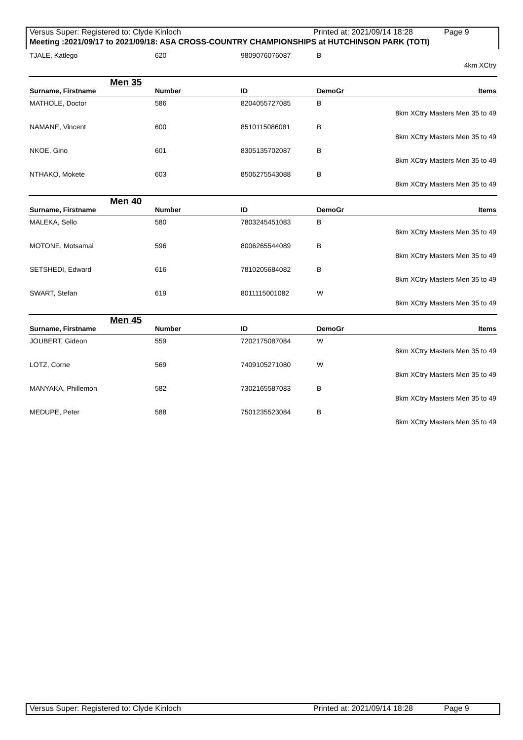Versus Super: Registered to: Clyde Kinloch Printed at: 2021/09/14 18:28 Page 9
Meeting :2021/09/17 to 2021/09/18: ASA CROSS-COUNTRY CHAMPIONSHIPS at HUTCHINSON PARK (TOTI)
| TJALE, Katlego | 620 | 9809076076087 | B | |
| 4km XCtry | | | | |
Men 35
| Surname, Firstname | Number | ID | DemoGr | Items |
| --- | --- | --- | --- | --- |
| MATHOLE, Doctor | 586 | 8204055727085 | B | |
| 8km XCtry Masters Men 35 to 49 | | | | |
| NAMANE, Vincent | 600 | 8510115086081 | B | |
| 8km XCtry Masters Men 35 to 49 | | | | |
| NKOE, Gino | 601 | 8305135702087 | B | |
| 8km XCtry Masters Men 35 to 49 | | | | |
| NTHAKO, Mokete | 603 | 8506275543088 | B | |
| 8km XCtry Masters Men 35 to 49 | | | | |
Men 40
| Surname, Firstname | Number | ID | DemoGr | Items |
| --- | --- | --- | --- | --- |
| MALEKA, Sello | 580 | 7803245451083 | B | |
| 8km XCtry Masters Men 35 to 49 | | | | |
| MOTONE, Motsamai | 596 | 8006265544089 | B | |
| 8km XCtry Masters Men 35 to 49 | | | | |
| SETSHEDI, Edward | 616 | 7810205684082 | B | |
| 8km XCtry Masters Men 35 to 49 | | | | |
| SWART, Stefan | 619 | 8011115001082 | W | |
| 8km XCtry Masters Men 35 to 49 | | | | |
Men 45
| Surname, Firstname | Number | ID | DemoGr | Items |
| --- | --- | --- | --- | --- |
| JOUBERT, Gideon | 559 | 7202175087084 | W | |
| 8km XCtry Masters Men 35 to 49 | | | | |
| LOTZ, Corne | 569 | 7409105271080 | W | |
| 8km XCtry Masters Men 35 to 49 | | | | |
| MANYAKA, Phillemon | 582 | 7302165587083 | B | |
| 8km XCtry Masters Men 35 to 49 | | | | |
| MEDUPE, Peter | 588 | 7501235523084 | B | |
| 8km XCtry Masters Men 35 to 49 | | | | |
Versus Super: Registered to: Clyde Kinloch Printed at: 2021/09/14 18:28 Page 9